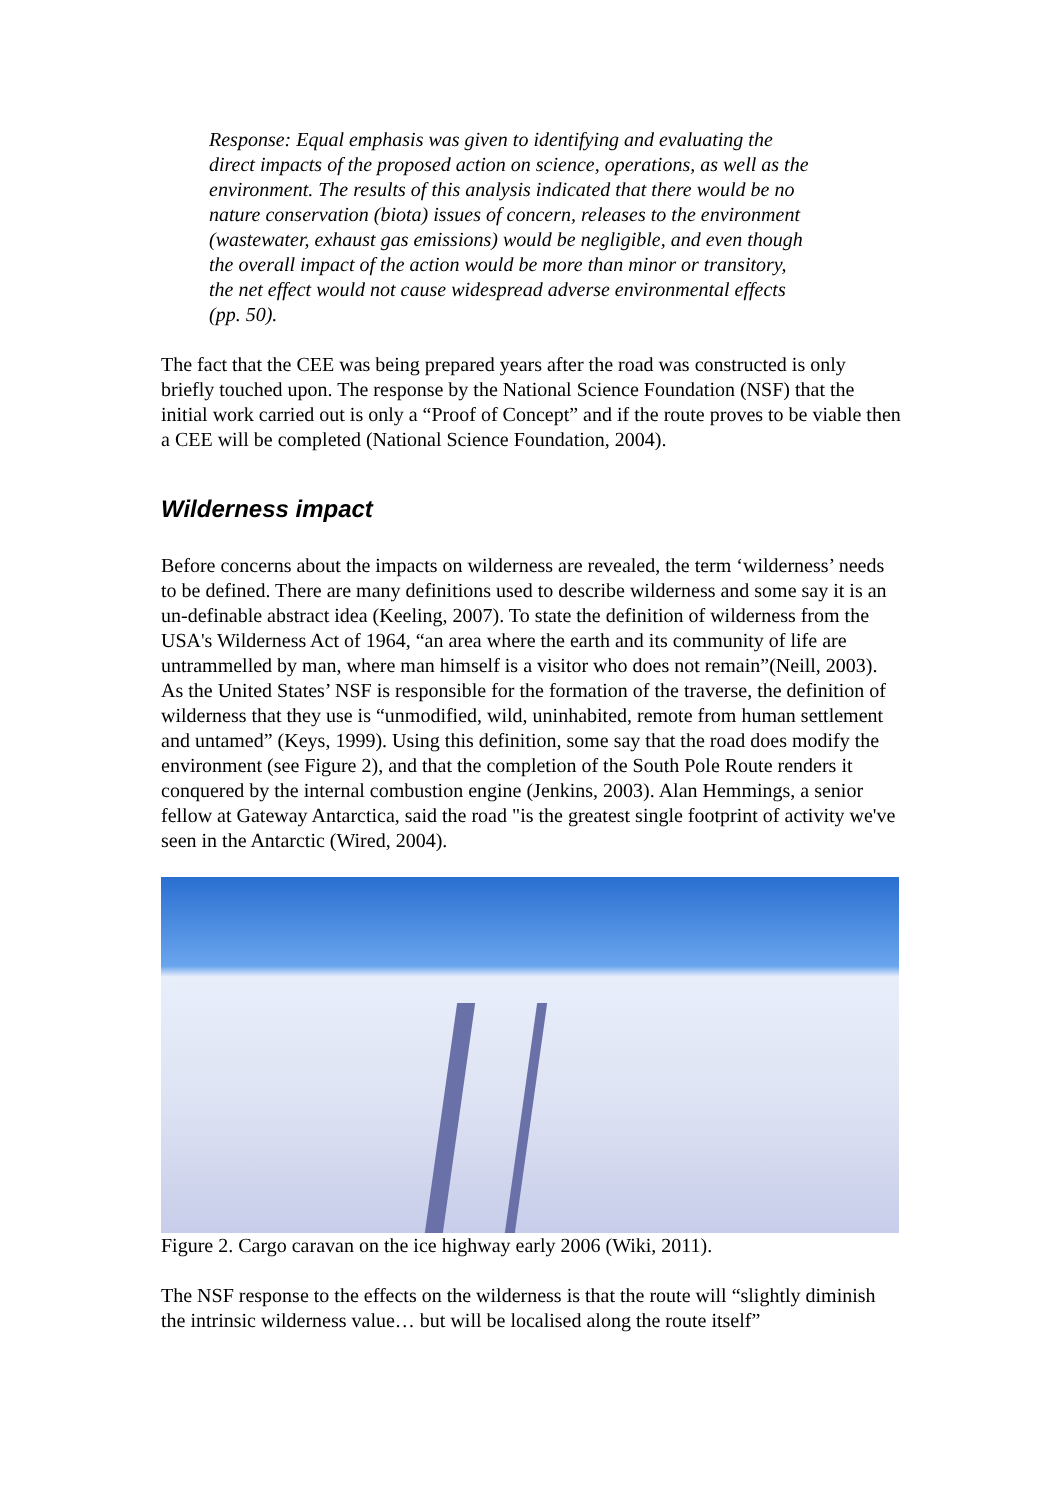Response: Equal emphasis was given to identifying and evaluating the direct impacts of the proposed action on science, operations, as well as the environment. The results of this analysis indicated that there would be no nature conservation (biota) issues of concern, releases to the environment (wastewater, exhaust gas emissions) would be negligible, and even though the overall impact of the action would be more than minor or transitory, the net effect would not cause widespread adverse environmental effects (pp. 50).
The fact that the CEE was being prepared years after the road was constructed is only briefly touched upon. The response by the National Science Foundation (NSF) that the initial work carried out is only a “Proof of Concept” and if the route proves to be viable then a CEE will be completed (National Science Foundation, 2004).
Wilderness impact
Before concerns about the impacts on wilderness are revealed, the term ‘wilderness’ needs to be defined. There are many definitions used to describe wilderness and some say it is an un-definable abstract idea (Keeling, 2007). To state the definition of wilderness from the USA's Wilderness Act of 1964, “an area where the earth and its community of life are untrammelled by man, where man himself is a visitor who does not remain”(Neill, 2003). As the United States’ NSF is responsible for the formation of the traverse, the definition of wilderness that they use is “unmodified, wild, uninhabited, remote from human settlement and untamed” (Keys, 1999). Using this definition, some say that the road does modify the environment (see Figure 2), and that the completion of the South Pole Route renders it conquered by the internal combustion engine (Jenkins, 2003). Alan Hemmings, a senior fellow at Gateway Antarctica, said the road "is the greatest single footprint of activity we've seen in the Antarctic (Wired, 2004).
Figure 2. Cargo caravan on the ice highway early 2006 (Wiki, 2011).
The NSF response to the effects on the wilderness is that the route will “slightly diminish the intrinsic wilderness value… but will be localised along the route itself”